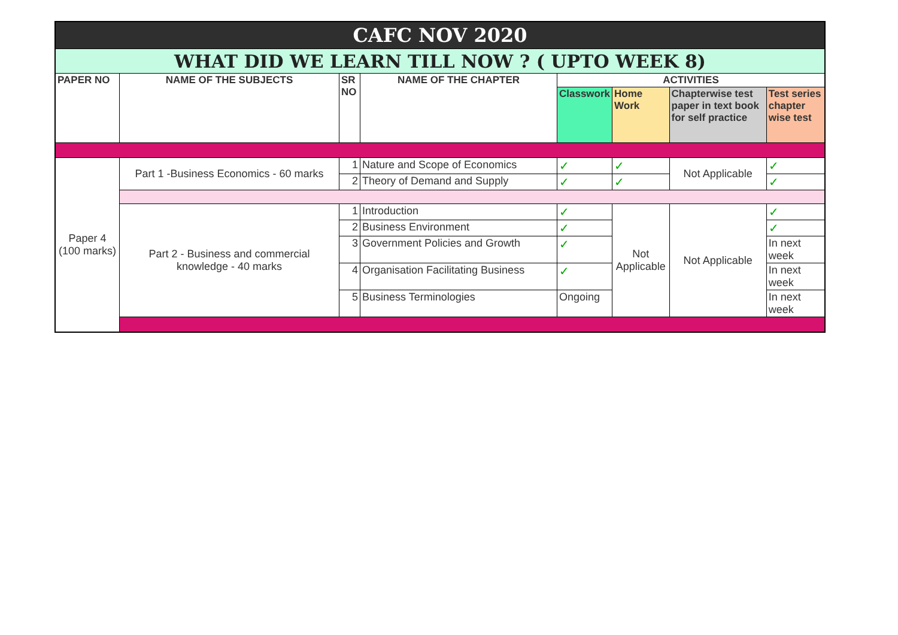| CAFC NOV 2020 | | | | | | | |
| WHAT DID WE LEARN TILL NOW ? ( UPTO WEEK 8) | | | | | | | |
| PAPER NO | NAME OF THE SUBJECTS | SR NO | NAME OF THE CHAPTER | ACTIVITIES | | | |
| | | | | Classwork | Home Work | Chapterwise test paper in text book for self practice | Test series chapter wise test |
| Paper 4 (100 marks) | Part 1 -Business Economics - 60 marks | 1 | Nature and Scope of Economics | ✓ | ✓ | Not Applicable | ✓ |
| | | 2 | Theory of Demand and Supply | ✓ | ✓ | | ✓ |
| | Part 2 - Business and commercial knowledge - 40 marks | 1 | Introduction | ✓ | Not Applicable | Not Applicable | ✓ |
| | | 2 | Business Environment | ✓ | | | ✓ |
| | | 3 | Government Policies and Growth | ✓ | | | In next week |
| | | 4 | Organisation Facilitating Business | ✓ | | | In next week |
| | | 5 | Business Terminologies | Ongoing | | | In next week |